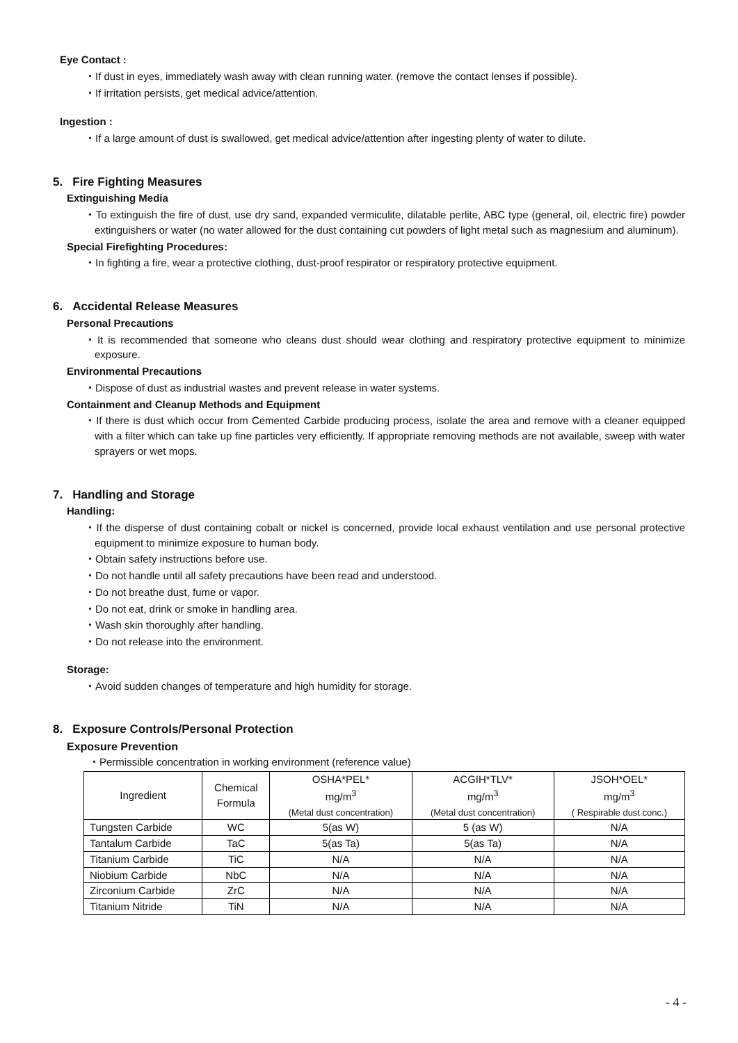Eye Contact :
・If dust in eyes, immediately wash away with clean running water. (remove the contact lenses if possible).
・If irritation persists, get medical advice/attention.
Ingestion :
・If a large amount of dust is swallowed, get medical advice/attention after ingesting plenty of water to dilute.
5. Fire Fighting Measures
Extinguishing Media
・To extinguish the fire of dust, use dry sand, expanded vermiculite, dilatable perlite, ABC type (general, oil, electric fire) powder extinguishers or water (no water allowed for the dust containing cut powders of light metal such as magnesium and aluminum).
Special Firefighting Procedures:
・In fighting a fire, wear a protective clothing, dust-proof respirator or respiratory protective equipment.
6. Accidental Release Measures
Personal Precautions
・It is recommended that someone who cleans dust should wear clothing and respiratory protective equipment to minimize exposure.
Environmental Precautions
・Dispose of dust as industrial wastes and prevent release in water systems.
Containment and Cleanup Methods and Equipment
・If there is dust which occur from Cemented Carbide producing process, isolate the area and remove with a cleaner equipped with a filter which can take up fine particles very efficiently. If appropriate removing methods are not available, sweep with water sprayers or wet mops.
7. Handling and Storage
Handling:
・If the disperse of dust containing cobalt or nickel is concerned, provide local exhaust ventilation and use personal protective equipment to minimize exposure to human body.
・Obtain safety instructions before use.
・Do not handle until all safety precautions have been read and understood.
・Do not breathe dust, fume or vapor.
・Do not eat, drink or smoke in handling area.
・Wash skin thoroughly after handling.
・Do not release into the environment.
Storage:
・Avoid sudden changes of temperature and high humidity for storage.
8. Exposure Controls/Personal Protection
Exposure Prevention
・Permissible concentration in working environment (reference value)
| Ingredient | Chemical Formula | OSHA*PEL* mg/m<sup>3</sup> (Metal dust concentration) | ACGIH*TLV* mg/m<sup>3</sup> (Metal dust concentration) | JSOH*OEL* mg/m<sup>3</sup> ( Respirable dust conc.) |
| --- | --- | --- | --- | --- |
| Tungsten Carbide | WC | 5(as W) | 5 (as W) | N/A |
| Tantalum Carbide | TaC | 5(as Ta) | 5(as Ta) | N/A |
| Titanium Carbide | TiC | N/A | N/A | N/A |
| Niobium Carbide | NbC | N/A | N/A | N/A |
| Zirconium Carbide | ZrC | N/A | N/A | N/A |
| Titanium Nitride | TiN | N/A | N/A | N/A |
- 4 -